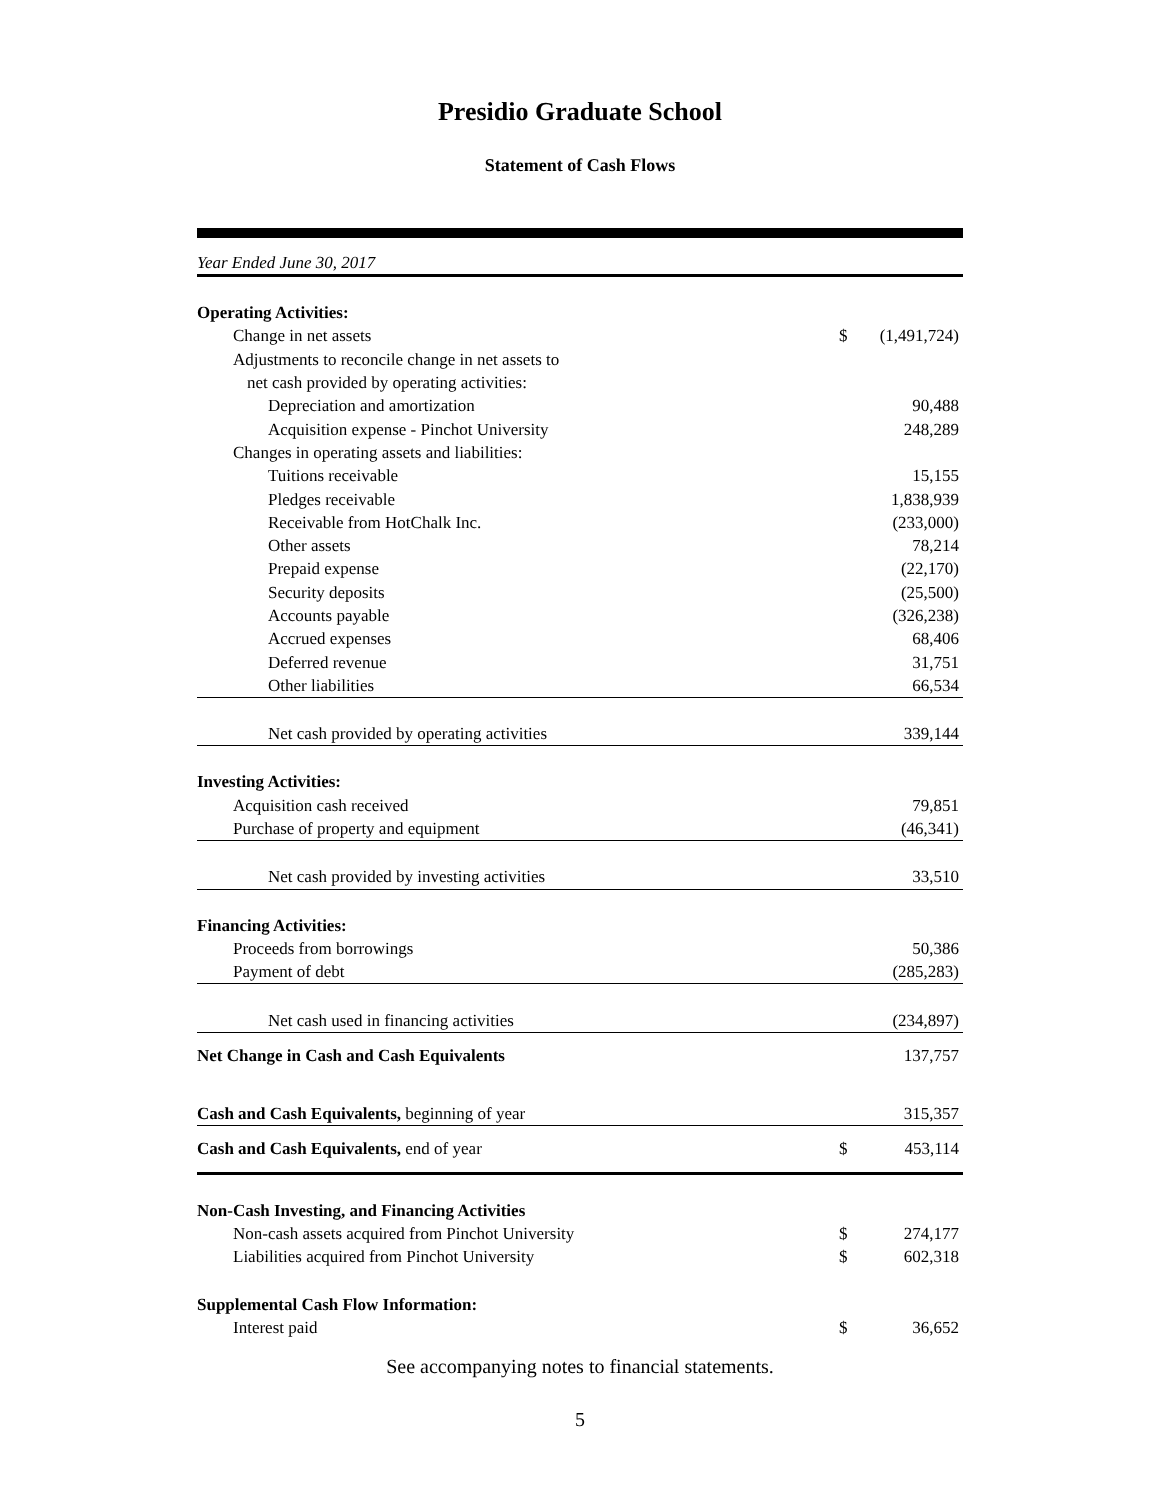Presidio Graduate School
Statement of Cash Flows
| Year Ended June 30, 2017 | | |
| Operating Activities: | | |
| Change in net assets | $ | (1,491,724) |
| Adjustments to reconcile change in net assets to | | |
| net cash provided by operating activities: | | |
| Depreciation and amortization | | 90,488 |
| Acquisition expense - Pinchot University | | 248,289 |
| Changes in operating assets and liabilities: | | |
| Tuitions receivable | | 15,155 |
| Pledges receivable | | 1,838,939 |
| Receivable from HotChalk Inc. | | (233,000) |
| Other assets | | 78,214 |
| Prepaid expense | | (22,170) |
| Security deposits | | (25,500) |
| Accounts payable | | (326,238) |
| Accrued expenses | | 68,406 |
| Deferred revenue | | 31,751 |
| Other liabilities | | 66,534 |
| Net cash provided by operating activities | | 339,144 |
| Investing Activities: | | |
| Acquisition cash received | | 79,851 |
| Purchase of property and equipment | | (46,341) |
| Net cash provided by investing activities | | 33,510 |
| Financing Activities: | | |
| Proceeds from borrowings | | 50,386 |
| Payment of debt | | (285,283) |
| Net cash used in financing activities | | (234,897) |
| Net Change in Cash and Cash Equivalents | | 137,757 |
| Cash and Cash Equivalents, beginning of year | | 315,357 |
| Cash and Cash Equivalents, end of year | $ | 453,114 |
| Non-Cash Investing, and Financing Activities | | |
| Non-cash assets acquired from Pinchot University | $ | 274,177 |
| Liabilities acquired from Pinchot University | $ | 602,318 |
| Supplemental Cash Flow Information: | | |
| Interest paid | $ | 36,652 |
See accompanying notes to financial statements.
5